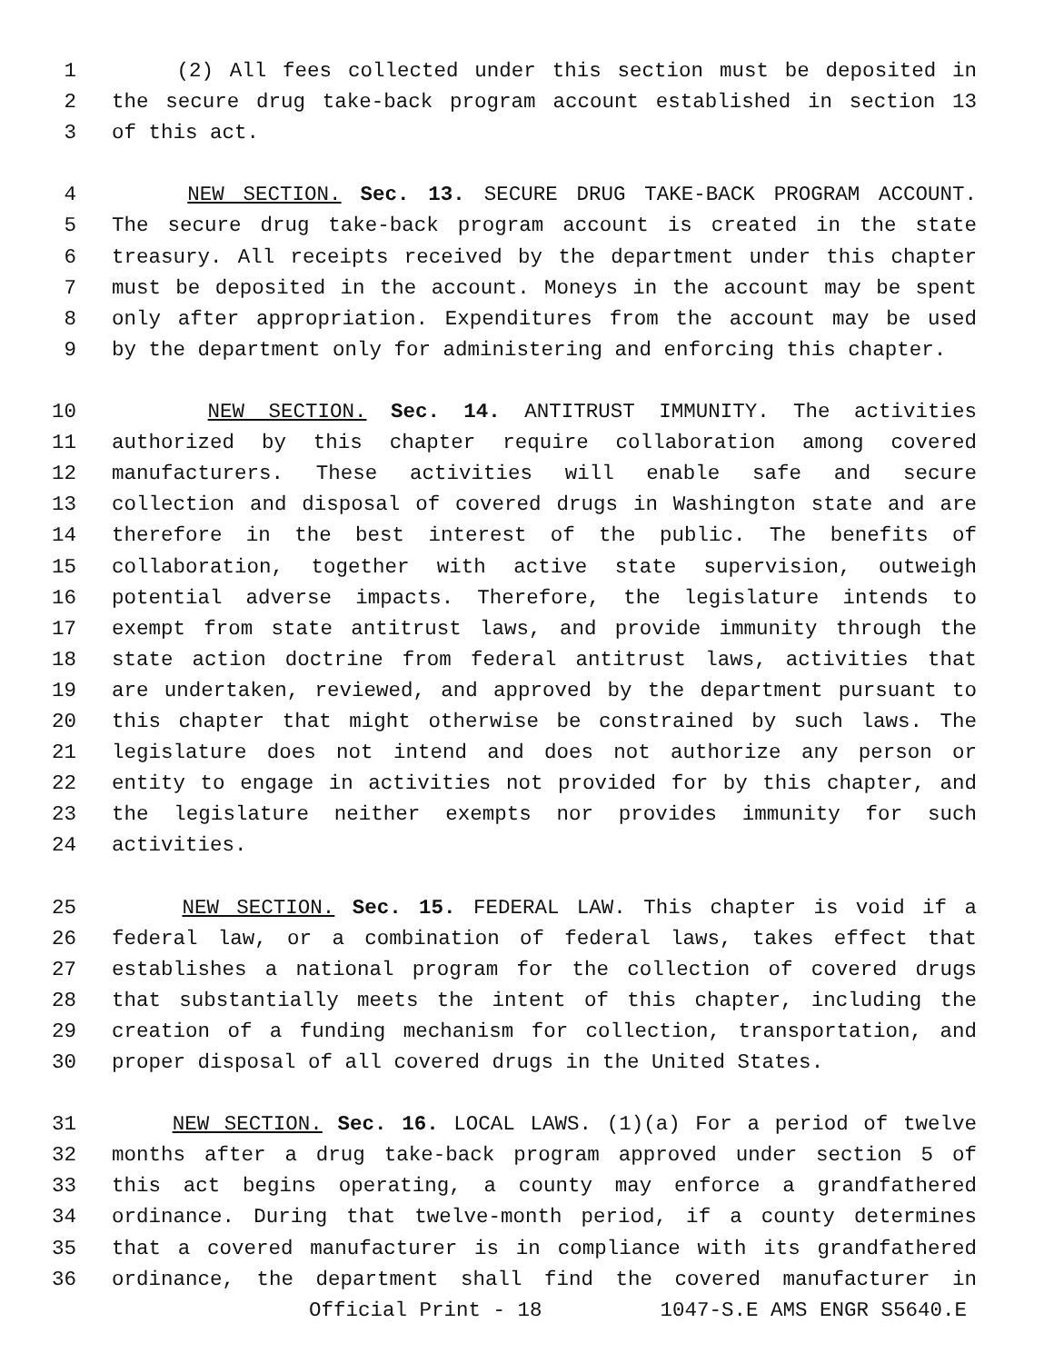1 (2) All fees collected under this section must be deposited in
2 the secure drug take-back program account established in section 13
3 of this act.
4 NEW SECTION. Sec. 13. SECURE DRUG TAKE-BACK PROGRAM ACCOUNT.
5 The secure drug take-back program account is created in the state
6 treasury. All receipts received by the department under this chapter
7 must be deposited in the account. Moneys in the account may be spent
8 only after appropriation. Expenditures from the account may be used
9 by the department only for administering and enforcing this chapter.
10 NEW SECTION. Sec. 14. ANTITRUST IMMUNITY. The activities
11 authorized by this chapter require collaboration among covered
12 manufacturers. These activities will enable safe and secure
13 collection and disposal of covered drugs in Washington state and are
14 therefore in the best interest of the public. The benefits of
15 collaboration, together with active state supervision, outweigh
16 potential adverse impacts. Therefore, the legislature intends to
17 exempt from state antitrust laws, and provide immunity through the
18 state action doctrine from federal antitrust laws, activities that
19 are undertaken, reviewed, and approved by the department pursuant to
20 this chapter that might otherwise be constrained by such laws. The
21 legislature does not intend and does not authorize any person or
22 entity to engage in activities not provided for by this chapter, and
23 the legislature neither exempts nor provides immunity for such
24 activities.
25 NEW SECTION. Sec. 15. FEDERAL LAW. This chapter is void if a
26 federal law, or a combination of federal laws, takes effect that
27 establishes a national program for the collection of covered drugs
28 that substantially meets the intent of this chapter, including the
29 creation of a funding mechanism for collection, transportation, and
30 proper disposal of all covered drugs in the United States.
31 NEW SECTION. Sec. 16. LOCAL LAWS. (1)(a) For a period of twelve
32 months after a drug take-back program approved under section 5 of
33 this act begins operating, a county may enforce a grandfathered
34 ordinance. During that twelve-month period, if a county determines
35 that a covered manufacturer is in compliance with its grandfathered
36 ordinance, the department shall find the covered manufacturer in
Official Print - 18 1047-S.E AMS ENGR S5640.E